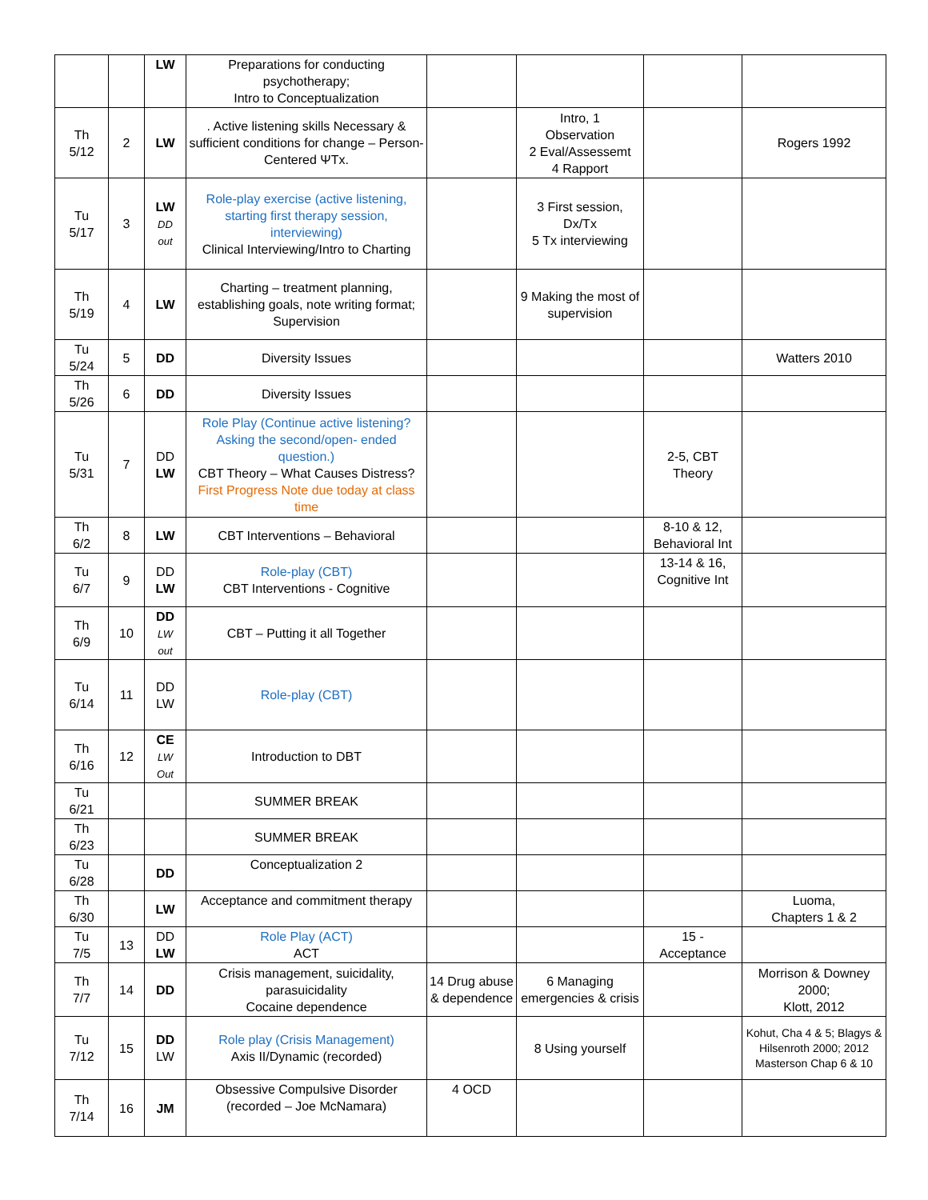| | | LW | Preparations for conducting psychotherapy; Intro to Conceptualization | | | | |
| Th 5/12 | 2 | LW | . Active listening skills Necessary & sufficient conditions for change – Person-Centered ΨTx. | | Intro, 1 Observation 2 Eval/Assessemt 4 Rapport | | Rogers 1992 |
| Tu 5/17 | 3 | LW DD out | Role-play exercise (active listening, starting first therapy session, interviewing) Clinical Interviewing/Intro to Charting | | 3 First session, Dx/Tx 5 Tx interviewing | | |
| Th 5/19 | 4 | LW | Charting – treatment planning, establishing goals, note writing format; Supervision | | 9 Making the most of supervision | | |
| Tu 5/24 | 5 | DD | Diversity Issues | | | | Watters 2010 |
| Th 5/26 | 6 | DD | Diversity Issues | | | | |
| Tu 5/31 | 7 | DD LW | Role Play (Continue active listening? Asking the second/open- ended question.) CBT Theory – What Causes Distress? First Progress Note due today at class time | | | 2-5, CBT Theory | |
| Th 6/2 | 8 | LW | CBT Interventions – Behavioral | | | 8-10 & 12, Behavioral Int | |
| Tu 6/7 | 9 | DD LW | Role-play (CBT) CBT Interventions - Cognitive | | | 13-14 & 16, Cognitive Int | |
| Th 6/9 | 10 | DD LW out | CBT – Putting it all Together | | | | |
| Tu 6/14 | 11 | DD LW | Role-play (CBT) | | | | |
| Th 6/16 | 12 | CE LW Out | Introduction to DBT | | | | |
| Tu 6/21 | | | SUMMER BREAK | | | | |
| Th 6/23 | | | SUMMER BREAK | | | | |
| Tu 6/28 | | DD | Conceptualization 2 | | | | |
| Th 6/30 | | LW | Acceptance and commitment therapy | | | | Luoma, Chapters 1 & 2 |
| Tu 7/5 | 13 | DD LW | Role Play (ACT) ACT | | | 15 - Acceptance | |
| Th 7/7 | 14 | DD | Crisis management, suicidality, parasuicidality Cocaine dependence | 14 Drug abuse & dependence | 6 Managing emergencies & crisis | | Morrison & Downey 2000; Klott, 2012 |
| Tu 7/12 | 15 | DD LW | Role play (Crisis Management) Axis II/Dynamic (recorded) | | 8 Using yourself | | Kohut, Cha 4 & 5; Blagys & Hilsenroth 2000; 2012 Masterson Chap 6 & 10 |
| Th 7/14 | 16 | JM | Obsessive Compulsive Disorder (recorded – Joe McNamara) | 4 OCD | | | |